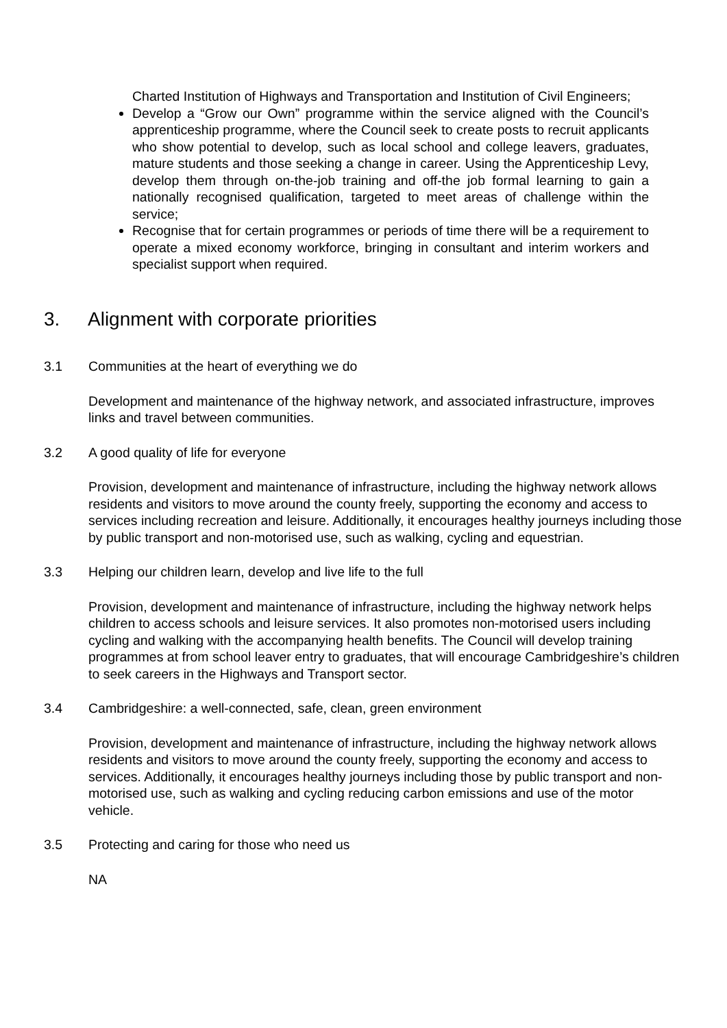Charted Institution of Highways and Transportation and Institution of Civil Engineers;
Develop a “Grow our Own” programme within the service aligned with the Council’s apprenticeship programme, where the Council seek to create posts to recruit applicants who show potential to develop, such as local school and college leavers, graduates, mature students and those seeking a change in career. Using the Apprenticeship Levy, develop them through on-the-job training and off-the job formal learning to gain a nationally recognised qualification, targeted to meet areas of challenge within the service;
Recognise that for certain programmes or periods of time there will be a requirement to operate a mixed economy workforce, bringing in consultant and interim workers and specialist support when required.
3. Alignment with corporate priorities
3.1 Communities at the heart of everything we do
Development and maintenance of the highway network, and associated infrastructure, improves links and travel between communities.
3.2 A good quality of life for everyone
Provision, development and maintenance of infrastructure, including the highway network allows residents and visitors to move around the county freely, supporting the economy and access to services including recreation and leisure. Additionally, it encourages healthy journeys including those by public transport and non-motorised use, such as walking, cycling and equestrian.
3.3 Helping our children learn, develop and live life to the full
Provision, development and maintenance of infrastructure, including the highway network helps children to access schools and leisure services. It also promotes non-motorised users including cycling and walking with the accompanying health benefits. The Council will develop training programmes at from school leaver entry to graduates, that will encourage Cambridgeshire’s children to seek careers in the Highways and Transport sector.
3.4 Cambridgeshire: a well-connected, safe, clean, green environment
Provision, development and maintenance of infrastructure, including the highway network allows residents and visitors to move around the county freely, supporting the economy and access to services. Additionally, it encourages healthy journeys including those by public transport and non-motorised use, such as walking and cycling reducing carbon emissions and use of the motor vehicle.
3.5 Protecting and caring for those who need us
NA